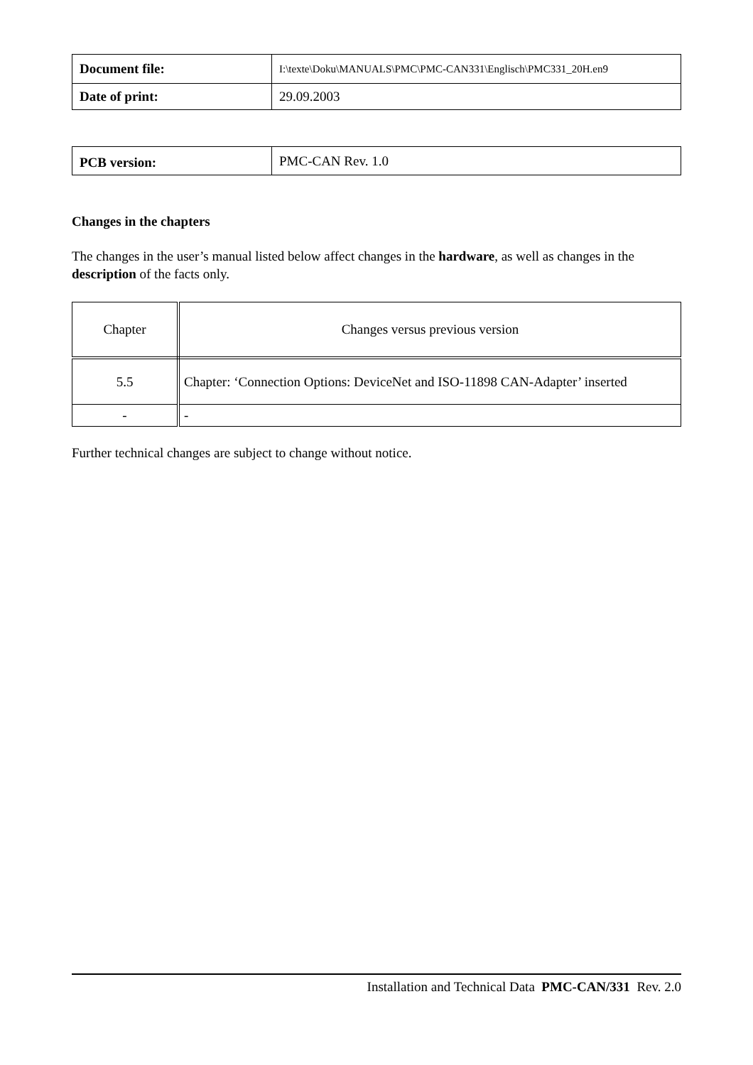| Document file: | I:\texte\Doku\MANUALS\PMC\PMC-CAN331\Englisch\PMC331_20H.en9 |
| Date of print: | 29.09.2003 |
| PCB version: | PMC-CAN Rev. 1.0 |
Changes in the chapters
The changes in the user’s manual listed below affect changes in the hardware, as well as changes in the description of the facts only.
| Chapter | Changes versus previous version |
| 5.5 | Chapter: ‘Connection Options: DeviceNet and ISO-11898 CAN-Adapter’ inserted |
| - | - |
Further technical changes are subject to change without notice.
Installation and Technical Data PMC-CAN/331 Rev. 2.0